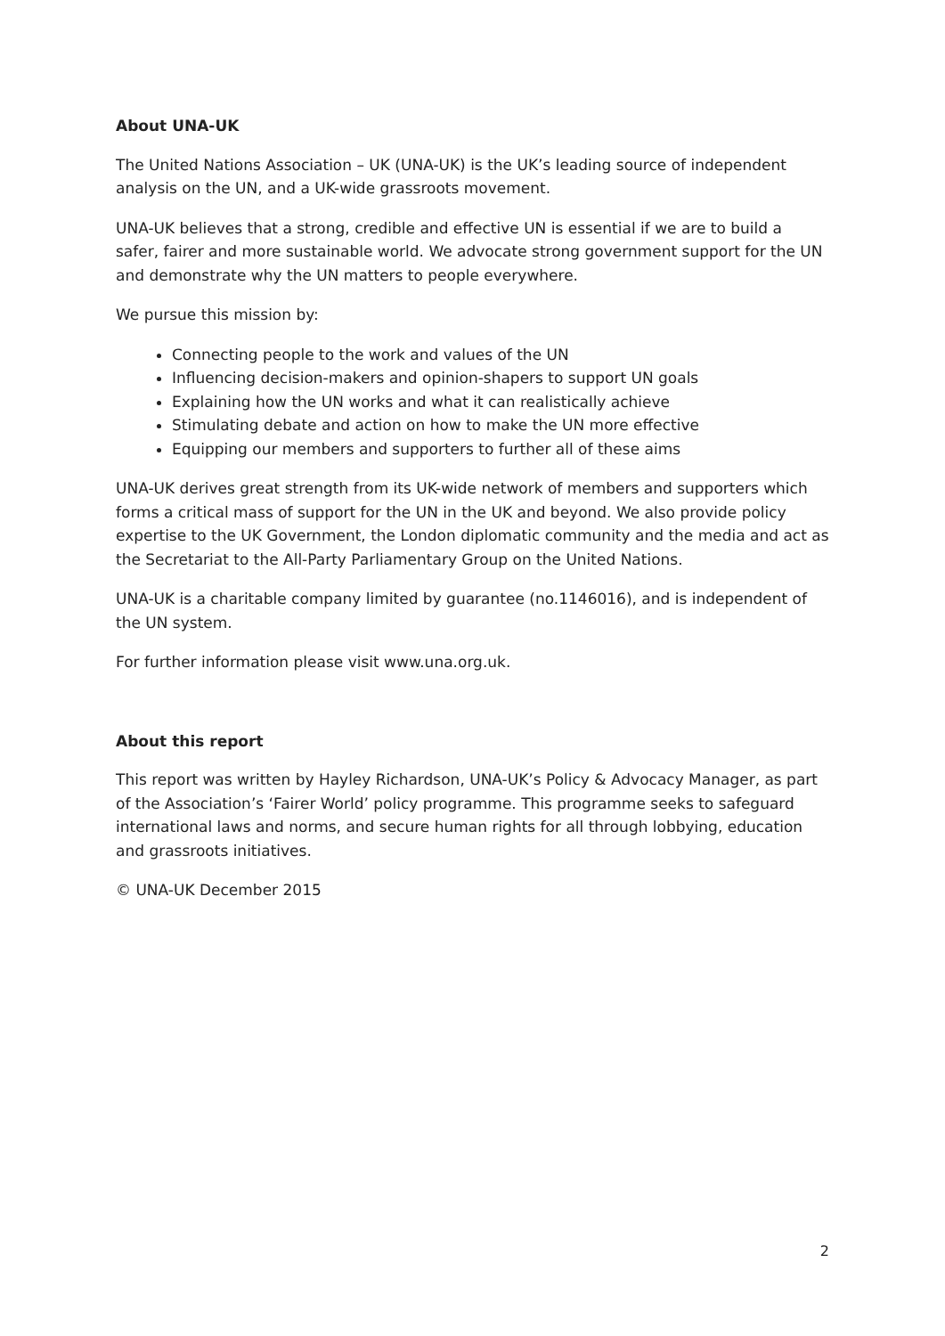About UNA-UK
The United Nations Association – UK (UNA-UK) is the UK’s leading source of independent analysis on the UN, and a UK-wide grassroots movement.
UNA-UK believes that a strong, credible and effective UN is essential if we are to build a safer, fairer and more sustainable world. We advocate strong government support for the UN and demonstrate why the UN matters to people everywhere.
We pursue this mission by:
Connecting people to the work and values of the UN
Influencing decision-makers and opinion-shapers to support UN goals
Explaining how the UN works and what it can realistically achieve
Stimulating debate and action on how to make the UN more effective
Equipping our members and supporters to further all of these aims
UNA-UK derives great strength from its UK-wide network of members and supporters which forms a critical mass of support for the UN in the UK and beyond. We also provide policy expertise to the UK Government, the London diplomatic community and the media and act as the Secretariat to the All-Party Parliamentary Group on the United Nations.
UNA-UK is a charitable company limited by guarantee (no.1146016), and is independent of the UN system.
For further information please visit www.una.org.uk.
About this report
This report was written by Hayley Richardson, UNA-UK’s Policy & Advocacy Manager, as part of the Association’s ‘Fairer World’ policy programme. This programme seeks to safeguard international laws and norms, and secure human rights for all through lobbying, education and grassroots initiatives.
© UNA-UK December 2015
2